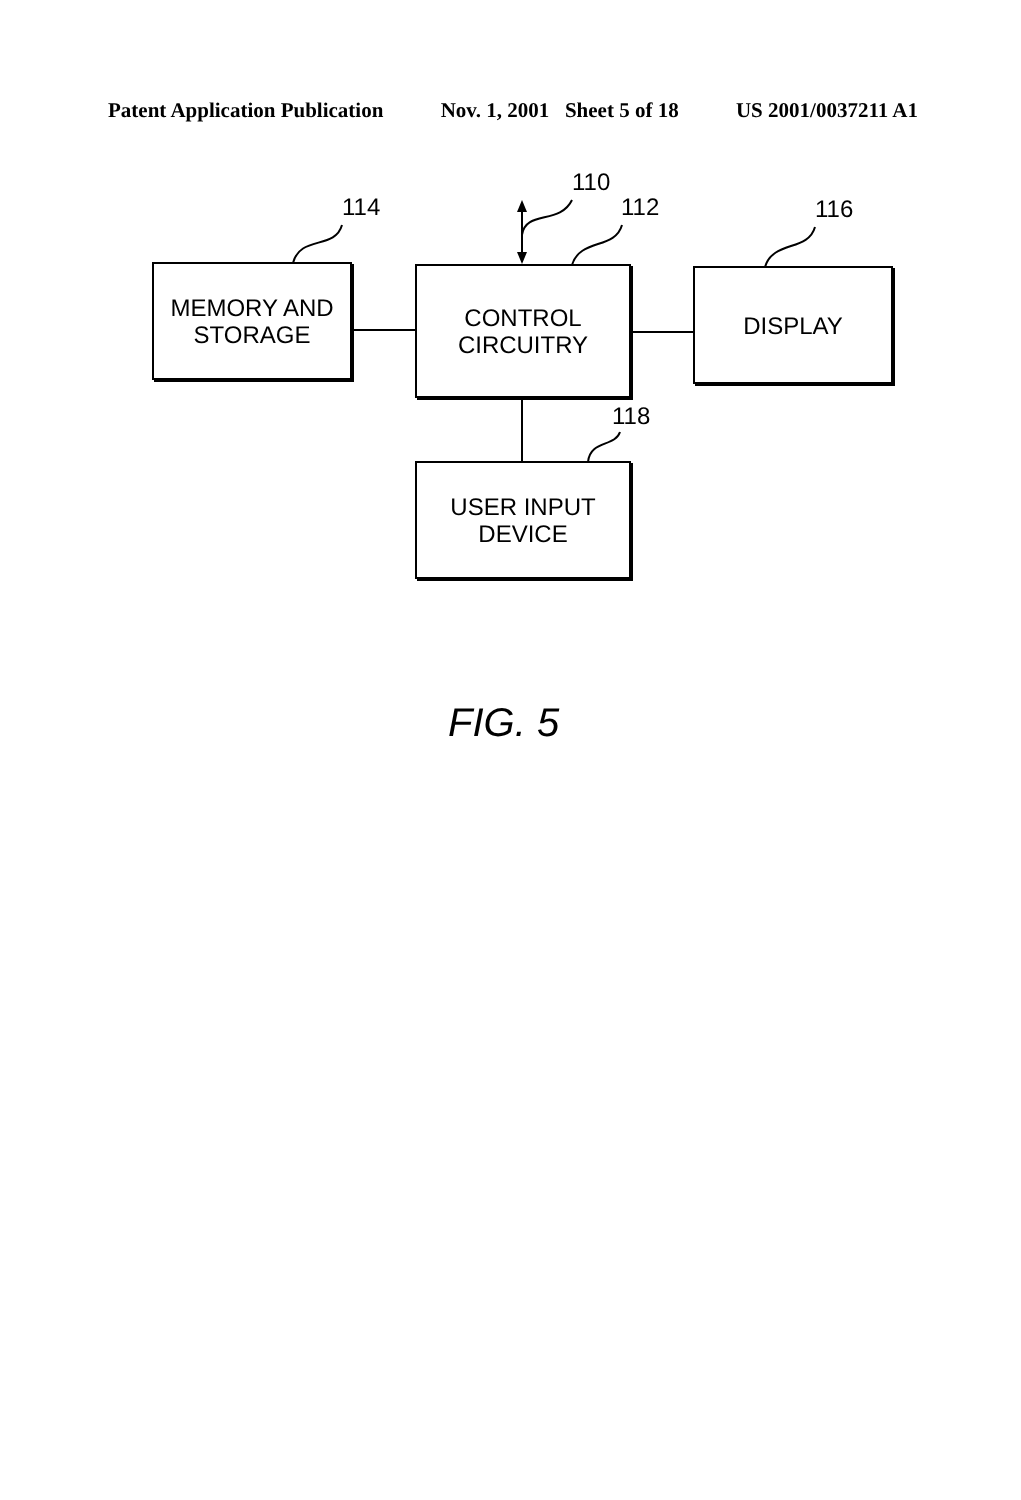Patent Application Publication Nov. 1, 2001 Sheet 5 of 18 US 2001/0037211 A1
114
110
112 116
118
MEMORY AND
STORAGE
CONTROL
CIRCUITRY
DISPLAY
USER INPUT
DEVICE
FIG. 5